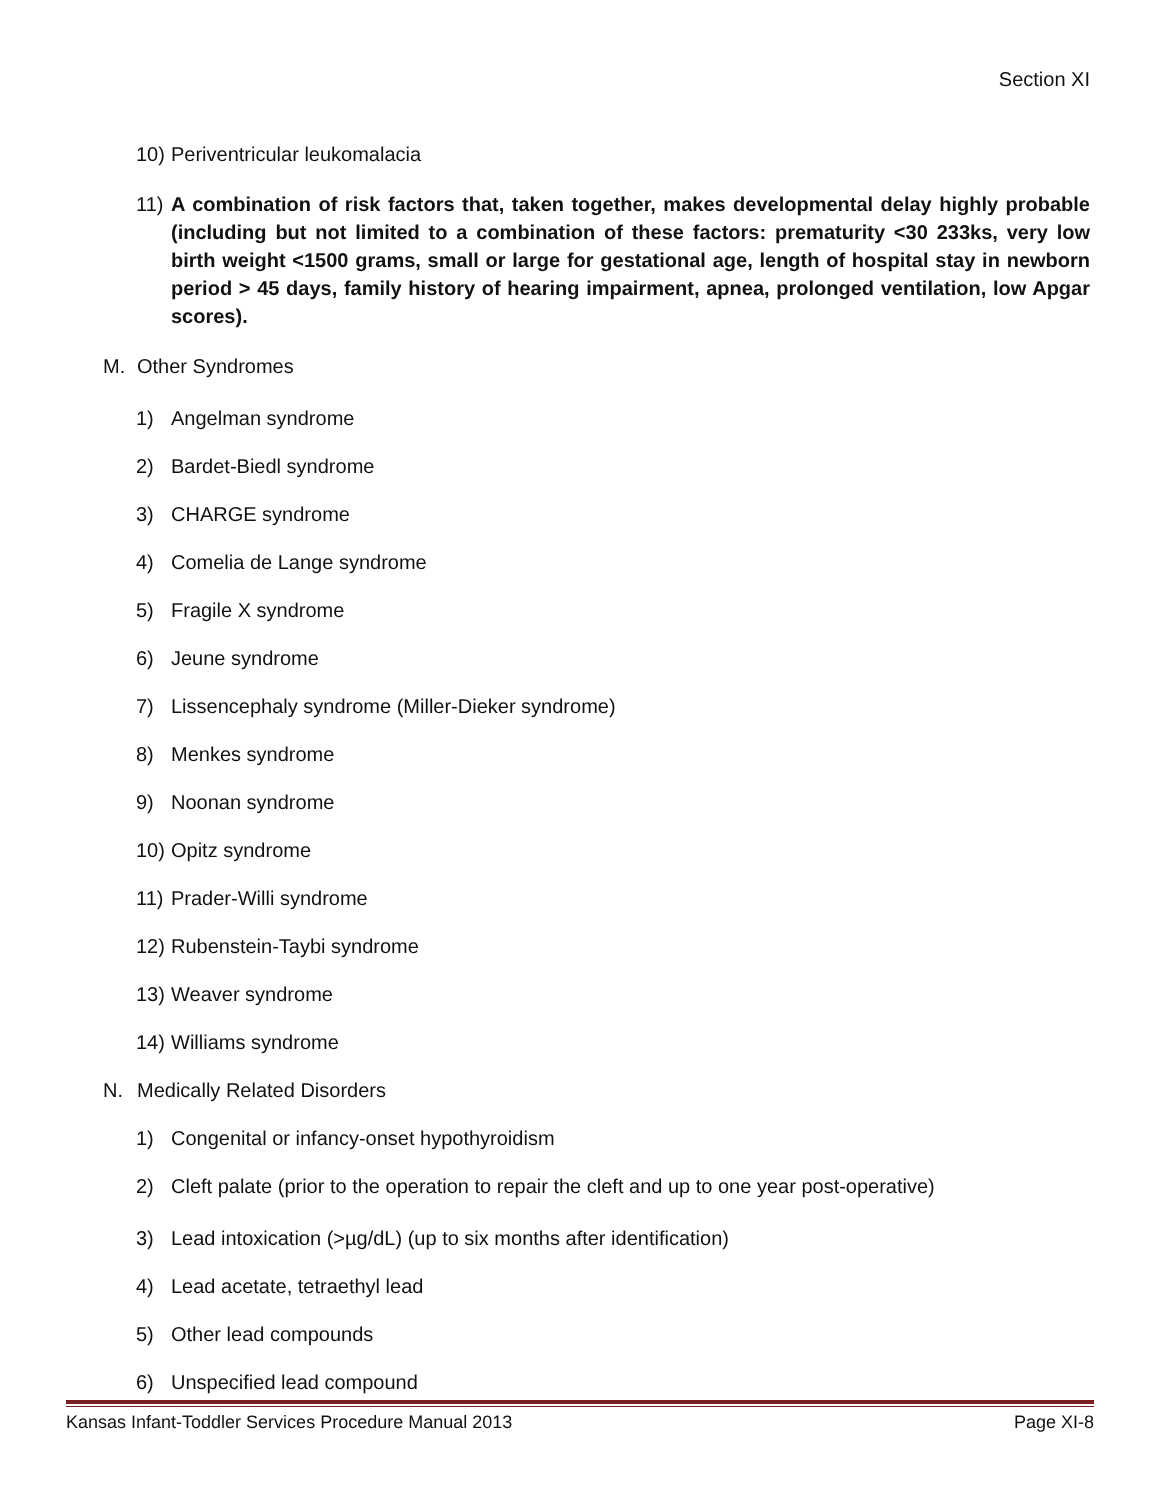Section XI
10) Periventricular leukomalacia
11) A combination of risk factors that, taken together, makes developmental delay highly probable (including but not limited to a combination of these factors: prematurity <30 233ks, very low birth weight <1500 grams, small or large for gestational age, length of hospital stay in newborn period > 45 days, family history of hearing impairment, apnea, prolonged ventilation, low Apgar scores).
M. Other Syndromes
1) Angelman syndrome
2) Bardet-Biedl syndrome
3) CHARGE syndrome
4) Comelia de Lange syndrome
5) Fragile X syndrome
6) Jeune syndrome
7) Lissencephaly syndrome (Miller-Dieker syndrome)
8) Menkes syndrome
9) Noonan syndrome
10) Opitz syndrome
11) Prader-Willi syndrome
12) Rubenstein-Taybi syndrome
13) Weaver syndrome
14) Williams syndrome
N. Medically Related Disorders
1) Congenital or infancy-onset hypothyroidism
2) Cleft palate (prior to the operation to repair the cleft and up to one year post-operative)
3) Lead intoxication (>µg/dL) (up to six months after identification)
4) Lead acetate, tetraethyl lead
5) Other lead compounds
6) Unspecified lead compound
Kansas Infant-Toddler Services Procedure Manual 2013 Page XI-8